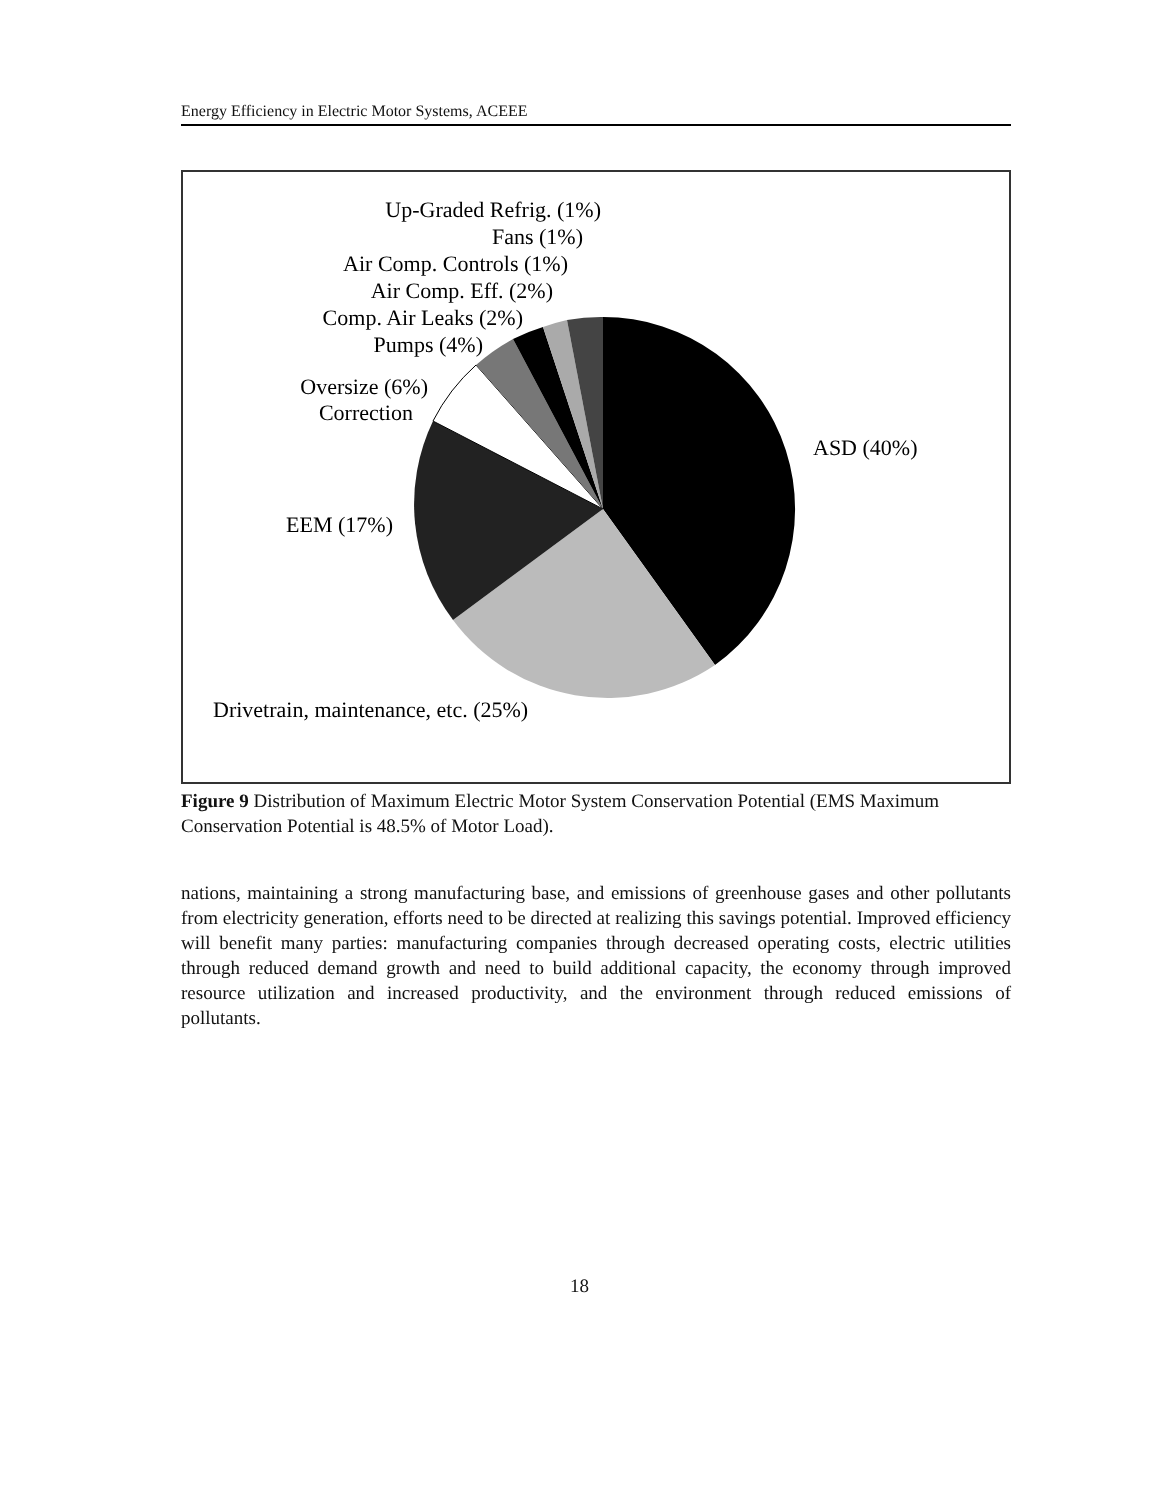Energy Efficiency in Electric Motor Systems, ACEEE
Up-Graded Refrig. (1%)
Fans (1%)
Air Comp. Controls (1%)
Air Comp. Eff. (2%)
Comp. Air Leaks (2%)
Pumps (4%)
Oversize (6%)
Correction
ASD (40%)
EEM (17%)
Drivetrain, maintenance, etc. (25%)
Figure 9 Distribution of Maximum Electric Motor System Conservation Potential (EMS Maximum Conservation Potential is 48.5% of Motor Load).
nations, maintaining a strong manufacturing base, and emissions of greenhouse gases and other pollutants from electricity generation, efforts need to be directed at realizing this savings potential. Improved efficiency will benefit many parties: manufacturing companies through decreased operating costs, electric utilities through reduced demand growth and need to build additional capacity, the economy through improved resource utilization and increased productivity, and the environment through reduced emissions of pollutants.
18